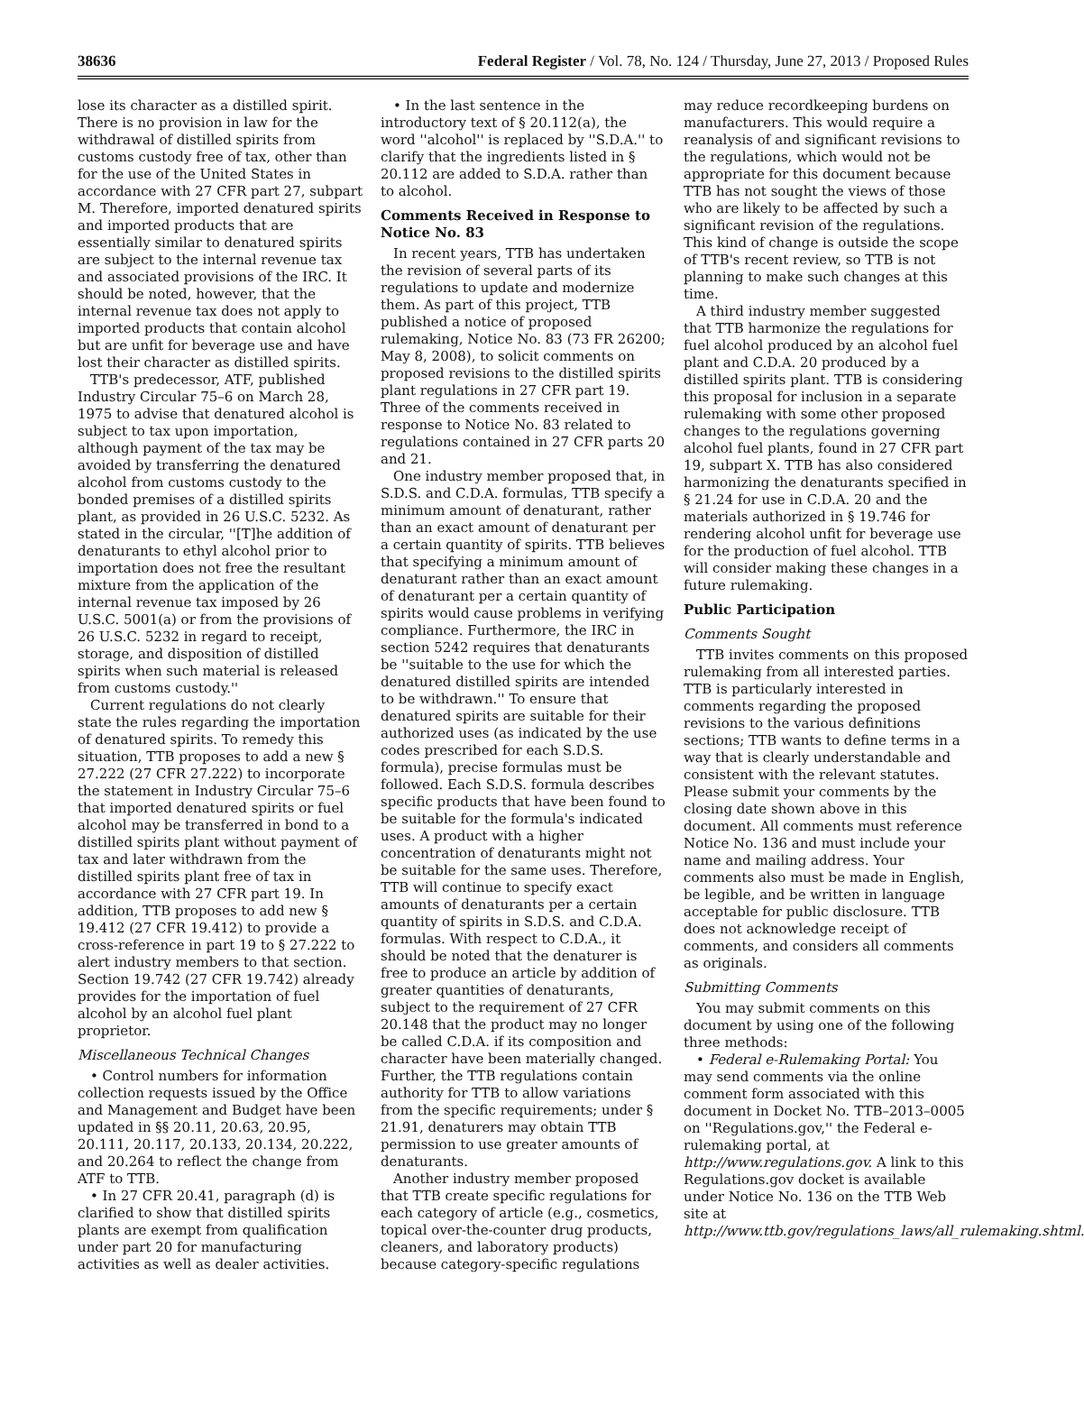38636 Federal Register / Vol. 78, No. 124 / Thursday, June 27, 2013 / Proposed Rules
lose its character as a distilled spirit. There is no provision in law for the withdrawal of distilled spirits from customs custody free of tax, other than for the use of the United States in accordance with 27 CFR part 27, subpart M. Therefore, imported denatured spirits and imported products that are essentially similar to denatured spirits are subject to the internal revenue tax and associated provisions of the IRC. It should be noted, however, that the internal revenue tax does not apply to imported products that contain alcohol but are unfit for beverage use and have lost their character as distilled spirits.
TTB's predecessor, ATF, published Industry Circular 75–6 on March 28, 1975 to advise that denatured alcohol is subject to tax upon importation, although payment of the tax may be avoided by transferring the denatured alcohol from customs custody to the bonded premises of a distilled spirits plant, as provided in 26 U.S.C. 5232. As stated in the circular, ''[T]he addition of denaturants to ethyl alcohol prior to importation does not free the resultant mixture from the application of the internal revenue tax imposed by 26 U.S.C. 5001(a) or from the provisions of 26 U.S.C. 5232 in regard to receipt, storage, and disposition of distilled spirits when such material is released from customs custody.''
Current regulations do not clearly state the rules regarding the importation of denatured spirits. To remedy this situation, TTB proposes to add a new § 27.222 (27 CFR 27.222) to incorporate the statement in Industry Circular 75–6 that imported denatured spirits or fuel alcohol may be transferred in bond to a distilled spirits plant without payment of tax and later withdrawn from the distilled spirits plant free of tax in accordance with 27 CFR part 19. In addition, TTB proposes to add new § 19.412 (27 CFR 19.412) to provide a cross-reference in part 19 to § 27.222 to alert industry members to that section. Section 19.742 (27 CFR 19.742) already provides for the importation of fuel alcohol by an alcohol fuel plant proprietor.
Miscellaneous Technical Changes
• Control numbers for information collection requests issued by the Office and Management and Budget have been updated in §§ 20.11, 20.63, 20.95, 20.111, 20.117, 20.133, 20.134, 20.222, and 20.264 to reflect the change from ATF to TTB.
• In 27 CFR 20.41, paragraph (d) is clarified to show that distilled spirits plants are exempt from qualification under part 20 for manufacturing activities as well as dealer activities.
• In the last sentence in the introductory text of § 20.112(a), the word ''alcohol'' is replaced by ''S.D.A.'' to clarify that the ingredients listed in § 20.112 are added to S.D.A. rather than to alcohol.
Comments Received in Response to Notice No. 83
In recent years, TTB has undertaken the revision of several parts of its regulations to update and modernize them. As part of this project, TTB published a notice of proposed rulemaking, Notice No. 83 (73 FR 26200; May 8, 2008), to solicit comments on proposed revisions to the distilled spirits plant regulations in 27 CFR part 19. Three of the comments received in response to Notice No. 83 related to regulations contained in 27 CFR parts 20 and 21.
One industry member proposed that, in S.D.S. and C.D.A. formulas, TTB specify a minimum amount of denaturant, rather than an exact amount of denaturant per a certain quantity of spirits. TTB believes that specifying a minimum amount of denaturant rather than an exact amount of denaturant per a certain quantity of spirits would cause problems in verifying compliance. Furthermore, the IRC in section 5242 requires that denaturants be ''suitable to the use for which the denatured distilled spirits are intended to be withdrawn.'' To ensure that denatured spirits are suitable for their authorized uses (as indicated by the use codes prescribed for each S.D.S. formula), precise formulas must be followed. Each S.D.S. formula describes specific products that have been found to be suitable for the formula's indicated uses. A product with a higher concentration of denaturants might not be suitable for the same uses. Therefore, TTB will continue to specify exact amounts of denaturants per a certain quantity of spirits in S.D.S. and C.D.A. formulas. With respect to C.D.A., it should be noted that the denaturer is free to produce an article by addition of greater quantities of denaturants, subject to the requirement of 27 CFR 20.148 that the product may no longer be called C.D.A. if its composition and character have been materially changed. Further, the TTB regulations contain authority for TTB to allow variations from the specific requirements; under § 21.91, denaturers may obtain TTB permission to use greater amounts of denaturants.
Another industry member proposed that TTB create specific regulations for each category of article (e.g., cosmetics, topical over-the-counter drug products, cleaners, and laboratory products) because category-specific regulations
may reduce recordkeeping burdens on manufacturers. This would require a reanalysis of and significant revisions to the regulations, which would not be appropriate for this document because TTB has not sought the views of those who are likely to be affected by such a significant revision of the regulations. This kind of change is outside the scope of TTB's recent review, so TTB is not planning to make such changes at this time.
A third industry member suggested that TTB harmonize the regulations for fuel alcohol produced by an alcohol fuel plant and C.D.A. 20 produced by a distilled spirits plant. TTB is considering this proposal for inclusion in a separate rulemaking with some other proposed changes to the regulations governing alcohol fuel plants, found in 27 CFR part 19, subpart X. TTB has also considered harmonizing the denaturants specified in § 21.24 for use in C.D.A. 20 and the materials authorized in § 19.746 for rendering alcohol unfit for beverage use for the production of fuel alcohol. TTB will consider making these changes in a future rulemaking.
Public Participation
Comments Sought
TTB invites comments on this proposed rulemaking from all interested parties. TTB is particularly interested in comments regarding the proposed revisions to the various definitions sections; TTB wants to define terms in a way that is clearly understandable and consistent with the relevant statutes. Please submit your comments by the closing date shown above in this document. All comments must reference Notice No. 136 and must include your name and mailing address. Your comments also must be made in English, be legible, and be written in language acceptable for public disclosure. TTB does not acknowledge receipt of comments, and considers all comments as originals.
Submitting Comments
You may submit comments on this document by using one of the following three methods:
• Federal e-Rulemaking Portal: You may send comments via the online comment form associated with this document in Docket No. TTB–2013–0005 on ''Regulations.gov,'' the Federal e-rulemaking portal, at http://www.regulations.gov. A link to this Regulations.gov docket is available under Notice No. 136 on the TTB Web site at http://www.ttb.gov/regulations_laws/all_rulemaking.shtml.